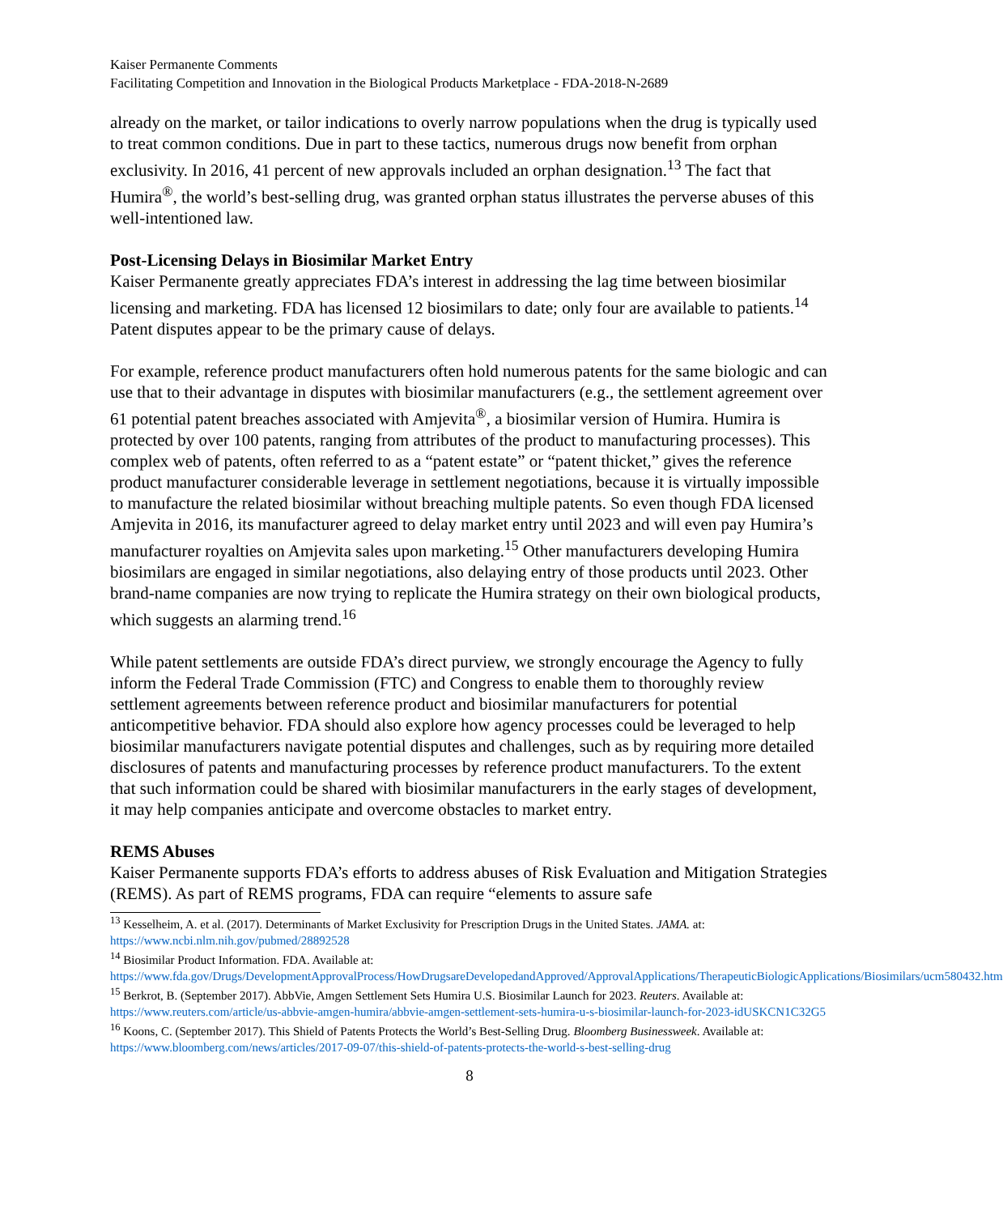Kaiser Permanente Comments
Facilitating Competition and Innovation in the Biological Products Marketplace - FDA-2018-N-2689
already on the market, or tailor indications to overly narrow populations when the drug is typically used to treat common conditions. Due in part to these tactics, numerous drugs now benefit from orphan exclusivity. In 2016, 41 percent of new approvals included an orphan designation.<sup>13</sup> The fact that Humira<sup>®</sup>, the world’s best-selling drug, was granted orphan status illustrates the perverse abuses of this well-intentioned law.
Post-Licensing Delays in Biosimilar Market Entry
Kaiser Permanente greatly appreciates FDA’s interest in addressing the lag time between biosimilar licensing and marketing. FDA has licensed 12 biosimilars to date; only four are available to patients.<sup>14</sup> Patent disputes appear to be the primary cause of delays.
For example, reference product manufacturers often hold numerous patents for the same biologic and can use that to their advantage in disputes with biosimilar manufacturers (e.g., the settlement agreement over 61 potential patent breaches associated with Amjevita<sup>®</sup>, a biosimilar version of Humira. Humira is protected by over 100 patents, ranging from attributes of the product to manufacturing processes). This complex web of patents, often referred to as a “patent estate” or “patent thicket,” gives the reference product manufacturer considerable leverage in settlement negotiations, because it is virtually impossible to manufacture the related biosimilar without breaching multiple patents. So even though FDA licensed Amjevita in 2016, its manufacturer agreed to delay market entry until 2023 and will even pay Humira’s manufacturer royalties on Amjevita sales upon marketing.<sup>15</sup> Other manufacturers developing Humira biosimilars are engaged in similar negotiations, also delaying entry of those products until 2023. Other brand-name companies are now trying to replicate the Humira strategy on their own biological products, which suggests an alarming trend.<sup>16</sup>
While patent settlements are outside FDA’s direct purview, we strongly encourage the Agency to fully inform the Federal Trade Commission (FTC) and Congress to enable them to thoroughly review settlement agreements between reference product and biosimilar manufacturers for potential anticompetitive behavior. FDA should also explore how agency processes could be leveraged to help biosimilar manufacturers navigate potential disputes and challenges, such as by requiring more detailed disclosures of patents and manufacturing processes by reference product manufacturers. To the extent that such information could be shared with biosimilar manufacturers in the early stages of development, it may help companies anticipate and overcome obstacles to market entry.
REMS Abuses
Kaiser Permanente supports FDA’s efforts to address abuses of Risk Evaluation and Mitigation Strategies (REMS). As part of REMS programs, FDA can require “elements to assure safe
<sup>13</sup> Kesselheim, A. et al. (2017). Determinants of Market Exclusivity for Prescription Drugs in the United States. JAMA. at: https://www.ncbi.nlm.nih.gov/pubmed/28892528
<sup>14</sup> Biosimilar Product Information. FDA. Available at: https://www.fda.gov/Drugs/DevelopmentApprovalProcess/HowDrugsareDevelopedandApproved/ApprovalApplications/TherapeuticBiologicApplications/Biosimilars/ucm580432.htm
<sup>15</sup> Berkrot, B. (September 2017). AbbVie, Amgen Settlement Sets Humira U.S. Biosimilar Launch for 2023. Reuters. Available at: https://www.reuters.com/article/us-abbvie-amgen-humira/abbvie-amgen-settlement-sets-humira-u-s-biosimilar-launch-for-2023-idUSKCN1C32G5
<sup>16</sup> Koons, C. (September 2017). This Shield of Patents Protects the World’s Best-Selling Drug. Bloomberg Businessweek. Available at: https://www.bloomberg.com/news/articles/2017-09-07/this-shield-of-patents-protects-the-world-s-best-selling-drug
8